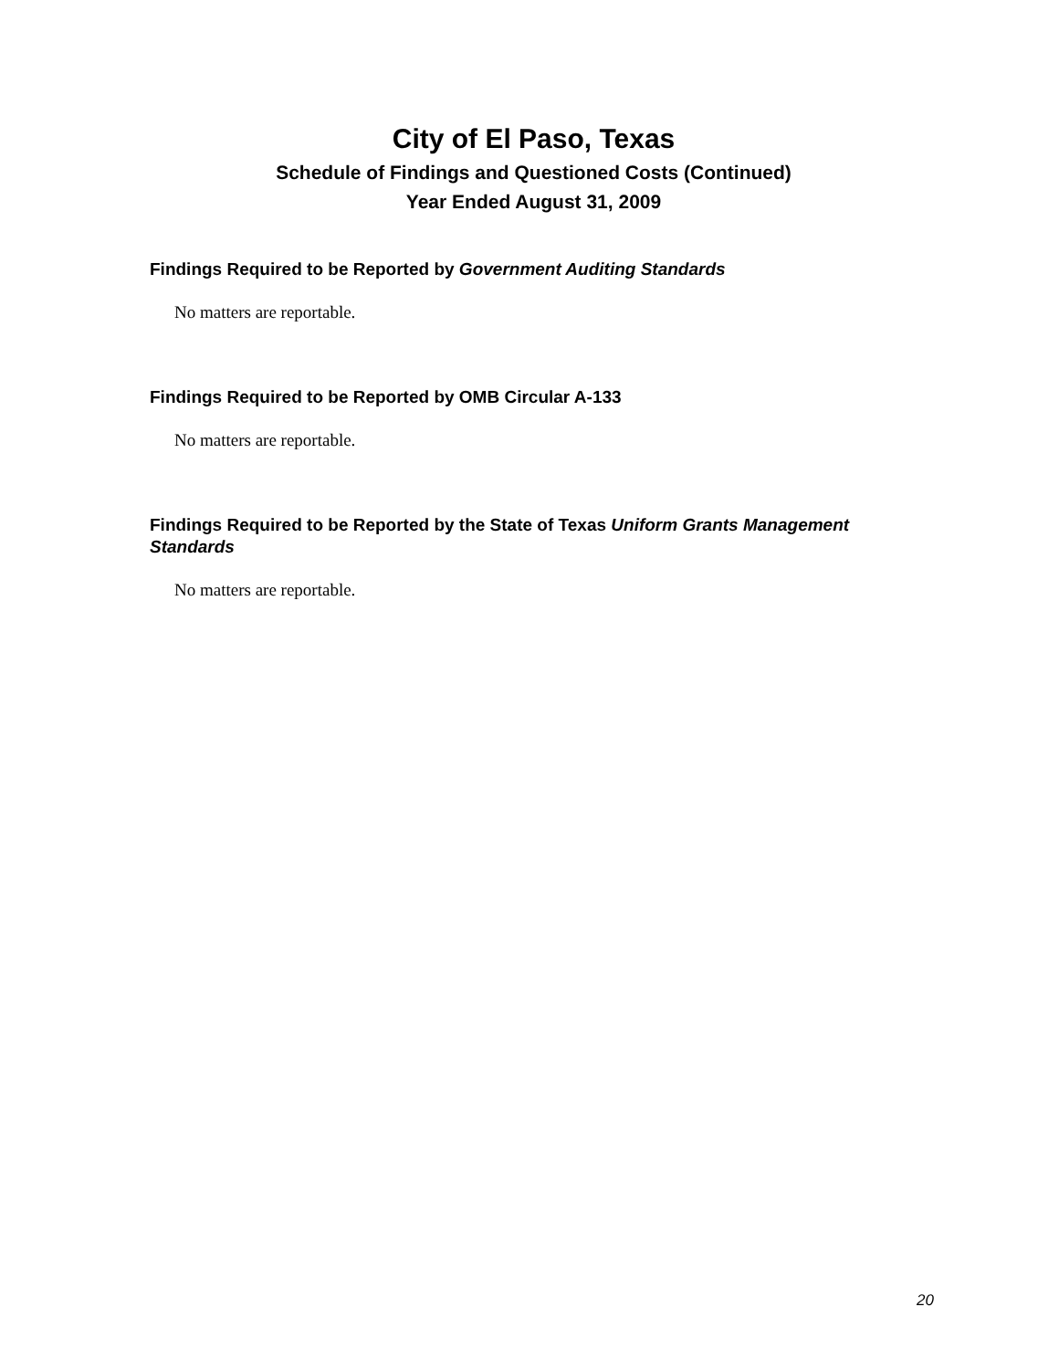City of El Paso, Texas
Schedule of Findings and Questioned Costs (Continued)
Year Ended August 31, 2009
Findings Required to be Reported by Government Auditing Standards
No matters are reportable.
Findings Required to be Reported by OMB Circular A-133
No matters are reportable.
Findings Required to be Reported by the State of Texas Uniform Grants Management Standards
No matters are reportable.
20